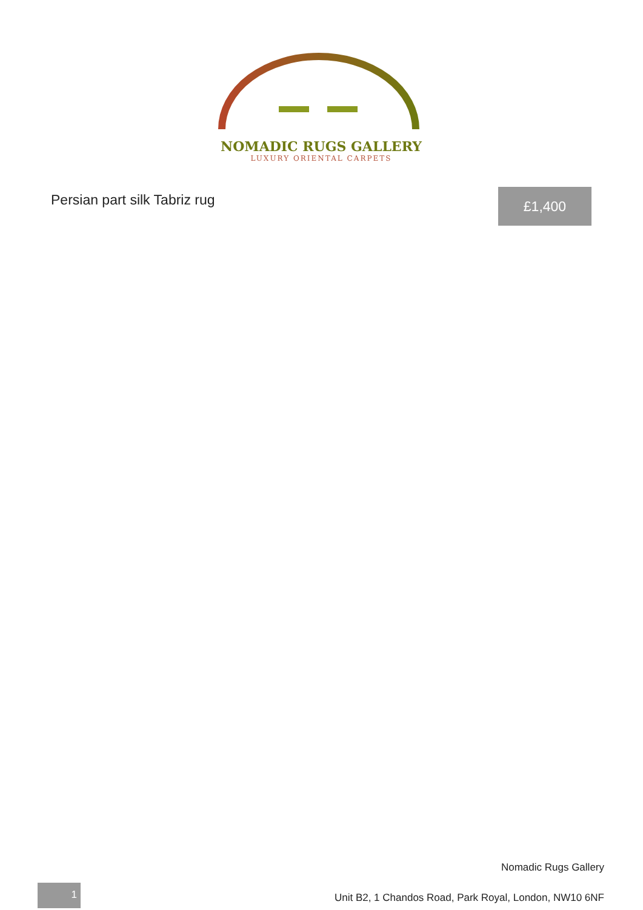NOMADIC RUGS GALLERY
LUXURY ORIENTAL CARPETS
Persian part silk Tabriz rug £1,400
Nomadic Rugs Gallery
1
Unit B2, 1 Chandos Road, Park Royal, London, NW10 6NF